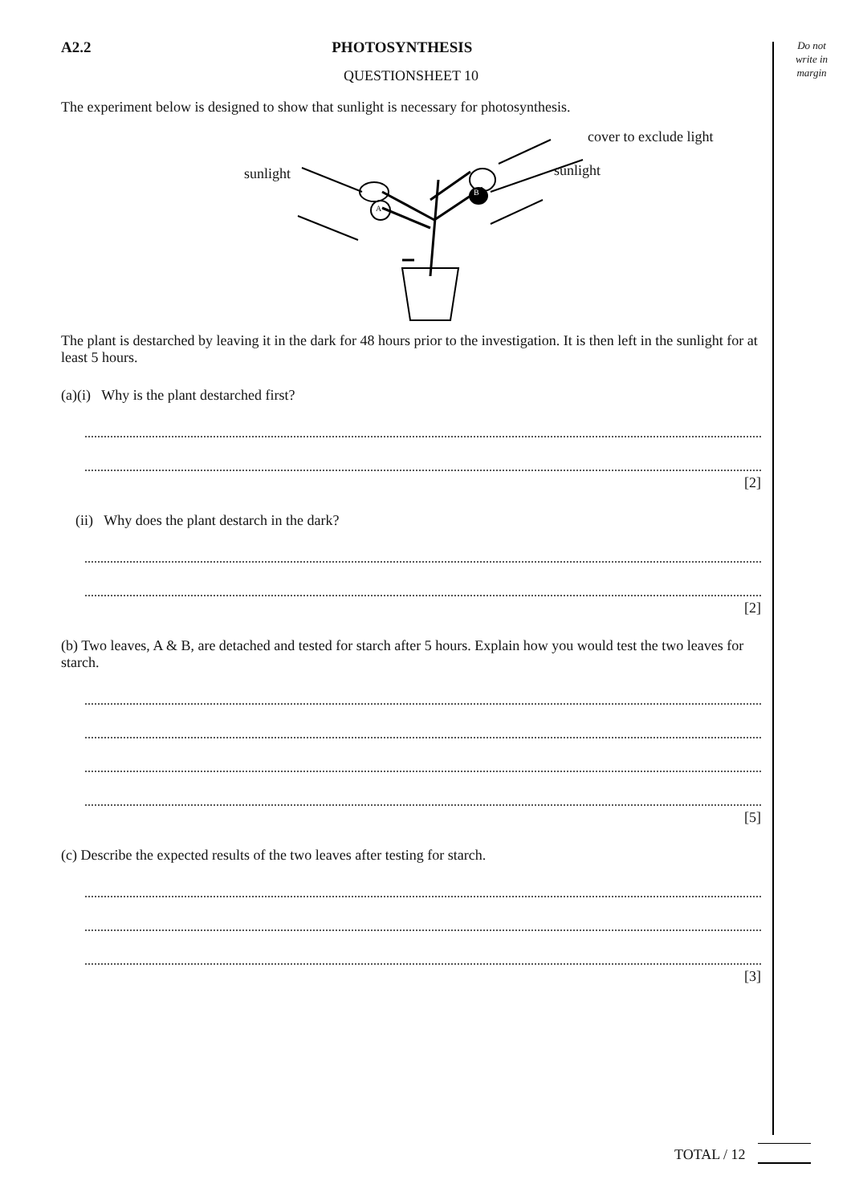Do not
write in
margin
A2.2 PHOTOSYNTHESIS
QUESTIONSHEET 10
The experiment below is designed to show that sunlight is necessary for photosynthesis.
sunlight sunlight
cover to exclude light
A
B
The plant is destarched by leaving it in the dark for 48 hours prior to the investigation. It is then left in the sunlight for at least 5 hours.
(a)(i) Why is the plant destarched first?
[2]
(ii) Why does the plant destarch in the dark?
[2]
(b) Two leaves, A & B, are detached and tested for starch after 5 hours. Explain how you would test the two leaves for starch.
[5]
(c) Describe the expected results of the two leaves after testing for starch.
[3]
TOTAL / 12